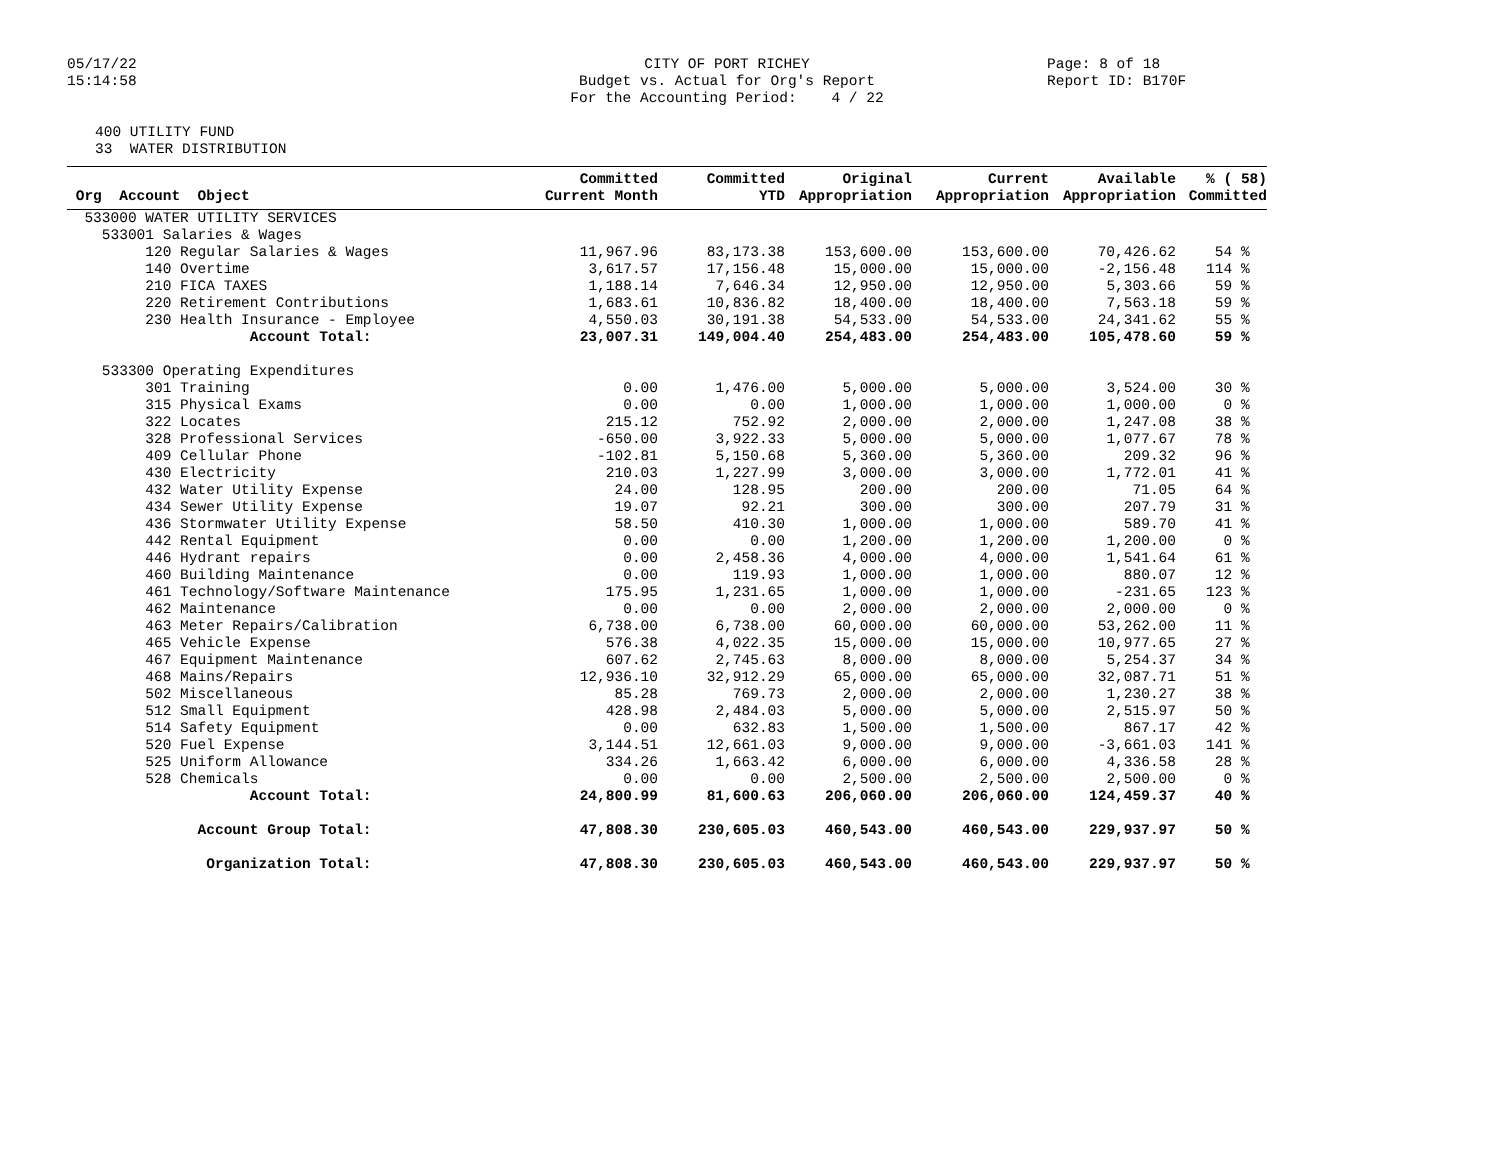05/17/22 15:14:58
CITY OF PORT RICHEY Budget vs. Actual for Org's Report For the Accounting Period: 4 / 22
Page: 8 of 18 Report ID: B170F
400 UTILITY FUND 33 WATER DISTRIBUTION
| Org Account Object | Committed Current Month | Committed YTD | Original Appropriation | Current Appropriation | Available Appropriation | % ( 58) Committed |
| --- | --- | --- | --- | --- | --- | --- |
| 533000 WATER UTILITY SERVICES | | | | | | |
| 533001 Salaries & Wages | | | | | | |
| 120 Regular Salaries & Wages | 11,967.96 | 83,173.38 | 153,600.00 | 153,600.00 | 70,426.62 | 54 % |
| 140 Overtime | 3,617.57 | 17,156.48 | 15,000.00 | 15,000.00 | -2,156.48 | 114 % |
| 210 FICA TAXES | 1,188.14 | 7,646.34 | 12,950.00 | 12,950.00 | 5,303.66 | 59 % |
| 220 Retirement Contributions | 1,683.61 | 10,836.82 | 18,400.00 | 18,400.00 | 7,563.18 | 59 % |
| 230 Health Insurance - Employee | 4,550.03 | 30,191.38 | 54,533.00 | 54,533.00 | 24,341.62 | 55 % |
| Account Total: | 23,007.31 | 149,004.40 | 254,483.00 | 254,483.00 | 105,478.60 | 59 % |
| 533300 Operating Expenditures | | | | | | |
| 301 Training | 0.00 | 1,476.00 | 5,000.00 | 5,000.00 | 3,524.00 | 30 % |
| 315 Physical Exams | 0.00 | 0.00 | 1,000.00 | 1,000.00 | 1,000.00 | 0 % |
| 322 Locates | 215.12 | 752.92 | 2,000.00 | 2,000.00 | 1,247.08 | 38 % |
| 328 Professional Services | -650.00 | 3,922.33 | 5,000.00 | 5,000.00 | 1,077.67 | 78 % |
| 409 Cellular Phone | -102.81 | 5,150.68 | 5,360.00 | 5,360.00 | 209.32 | 96 % |
| 430 Electricity | 210.03 | 1,227.99 | 3,000.00 | 3,000.00 | 1,772.01 | 41 % |
| 432 Water Utility Expense | 24.00 | 128.95 | 200.00 | 200.00 | 71.05 | 64 % |
| 434 Sewer Utility Expense | 19.07 | 92.21 | 300.00 | 300.00 | 207.79 | 31 % |
| 436 Stormwater Utility Expense | 58.50 | 410.30 | 1,000.00 | 1,000.00 | 589.70 | 41 % |
| 442 Rental Equipment | 0.00 | 0.00 | 1,200.00 | 1,200.00 | 1,200.00 | 0 % |
| 446 Hydrant repairs | 0.00 | 2,458.36 | 4,000.00 | 4,000.00 | 1,541.64 | 61 % |
| 460 Building Maintenance | 0.00 | 119.93 | 1,000.00 | 1,000.00 | 880.07 | 12 % |
| 461 Technology/Software Maintenance | 175.95 | 1,231.65 | 1,000.00 | 1,000.00 | -231.65 | 123 % |
| 462 Maintenance | 0.00 | 0.00 | 2,000.00 | 2,000.00 | 2,000.00 | 0 % |
| 463 Meter Repairs/Calibration | 6,738.00 | 6,738.00 | 60,000.00 | 60,000.00 | 53,262.00 | 11 % |
| 465 Vehicle Expense | 576.38 | 4,022.35 | 15,000.00 | 15,000.00 | 10,977.65 | 27 % |
| 467 Equipment Maintenance | 607.62 | 2,745.63 | 8,000.00 | 8,000.00 | 5,254.37 | 34 % |
| 468 Mains/Repairs | 12,936.10 | 32,912.29 | 65,000.00 | 65,000.00 | 32,087.71 | 51 % |
| 502 Miscellaneous | 85.28 | 769.73 | 2,000.00 | 2,000.00 | 1,230.27 | 38 % |
| 512 Small Equipment | 428.98 | 2,484.03 | 5,000.00 | 5,000.00 | 2,515.97 | 50 % |
| 514 Safety Equipment | 0.00 | 632.83 | 1,500.00 | 1,500.00 | 867.17 | 42 % |
| 520 Fuel Expense | 3,144.51 | 12,661.03 | 9,000.00 | 9,000.00 | -3,661.03 | 141 % |
| 525 Uniform Allowance | 334.26 | 1,663.42 | 6,000.00 | 6,000.00 | 4,336.58 | 28 % |
| 528 Chemicals | 0.00 | 0.00 | 2,500.00 | 2,500.00 | 2,500.00 | 0 % |
| Account Total: | 24,800.99 | 81,600.63 | 206,060.00 | 206,060.00 | 124,459.37 | 40 % |
| Account Group Total: | 47,808.30 | 230,605.03 | 460,543.00 | 460,543.00 | 229,937.97 | 50 % |
| Organization Total: | 47,808.30 | 230,605.03 | 460,543.00 | 460,543.00 | 229,937.97 | 50 % |